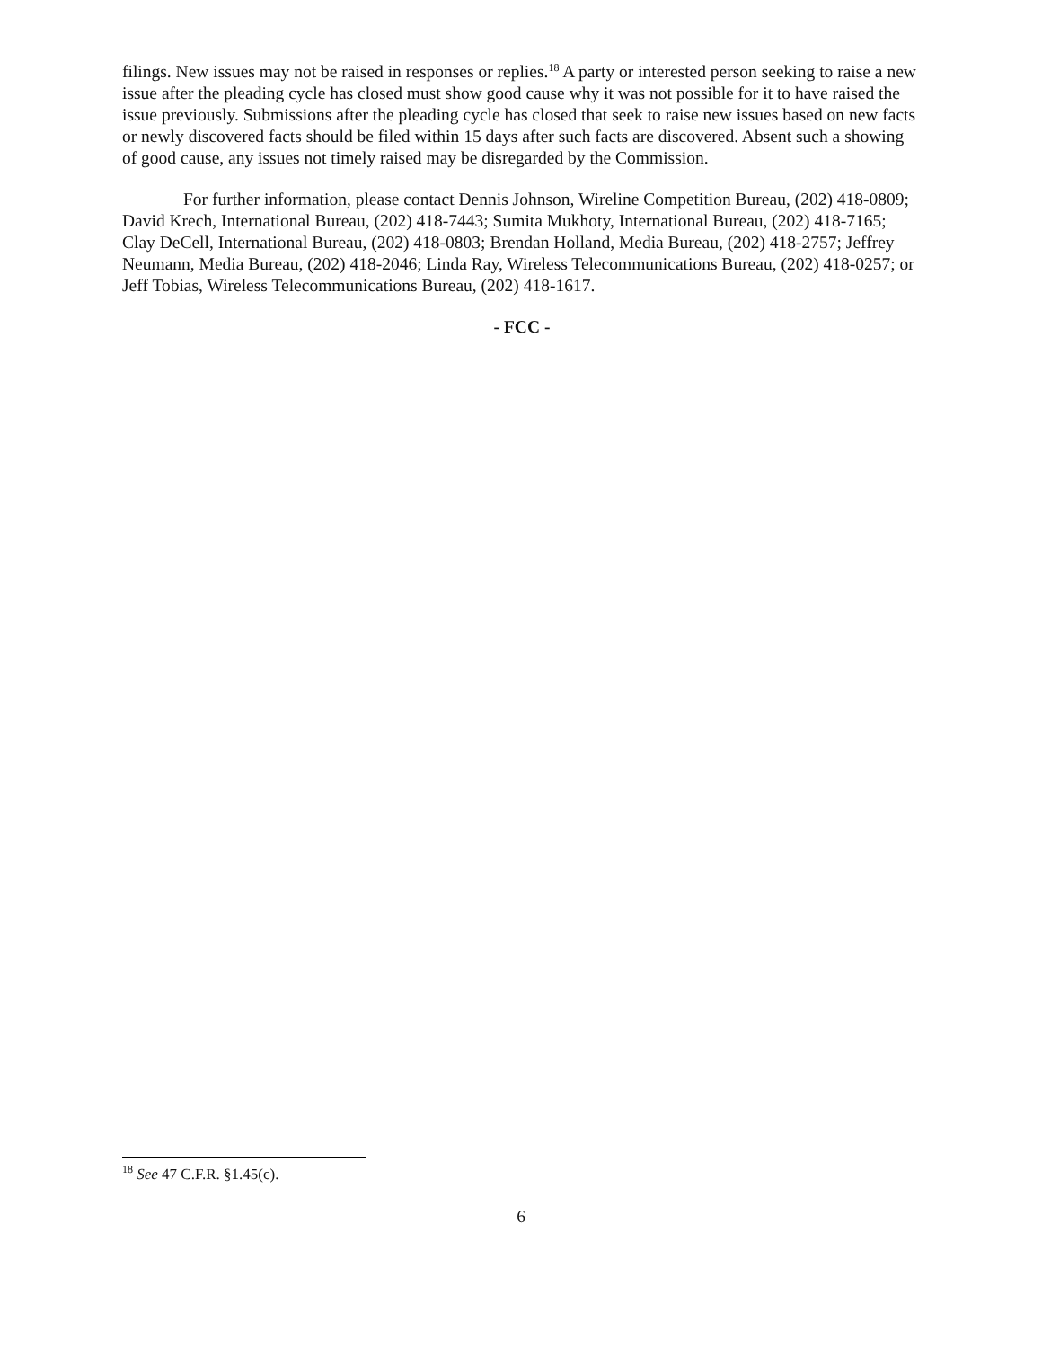filings. New issues may not be raised in responses or replies.<sup>18</sup> A party or interested person seeking to raise a new issue after the pleading cycle has closed must show good cause why it was not possible for it to have raised the issue previously. Submissions after the pleading cycle has closed that seek to raise new issues based on new facts or newly discovered facts should be filed within 15 days after such facts are discovered. Absent such a showing of good cause, any issues not timely raised may be disregarded by the Commission.
For further information, please contact Dennis Johnson, Wireline Competition Bureau, (202) 418-0809; David Krech, International Bureau, (202) 418-7443; Sumita Mukhoty, International Bureau, (202) 418-7165; Clay DeCell, International Bureau, (202) 418-0803; Brendan Holland, Media Bureau, (202) 418-2757; Jeffrey Neumann, Media Bureau, (202) 418-2046; Linda Ray, Wireless Telecommunications Bureau, (202) 418-0257; or Jeff Tobias, Wireless Telecommunications Bureau, (202) 418-1617.
- FCC -
<sup>18</sup> See 47 C.F.R. §1.45(c).
6